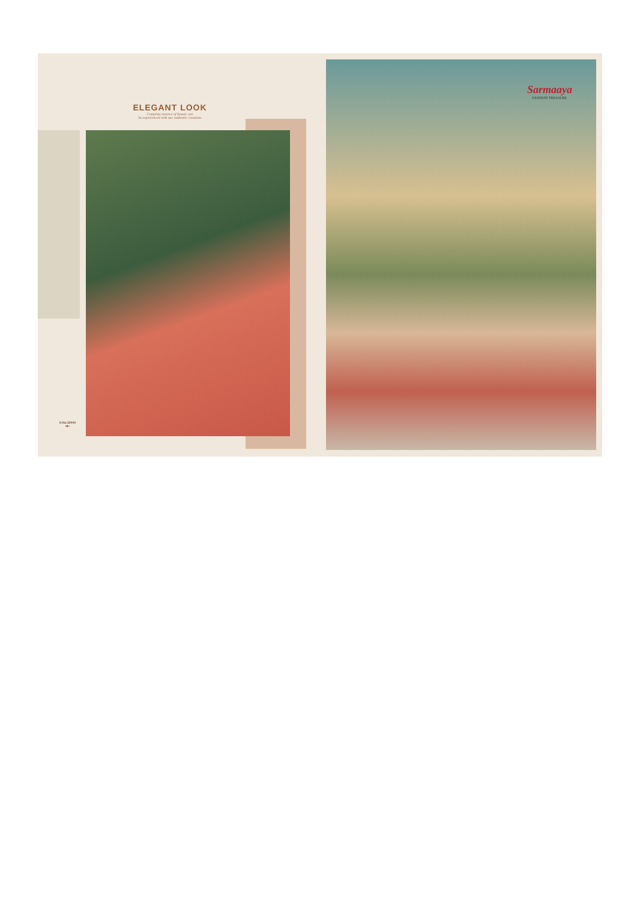ELEGANT LOOK
Complete essence of beauty can
be experienced with our authentic creations
D.No.32004
•✲•
Sarmaaya
FASHION TREASURE